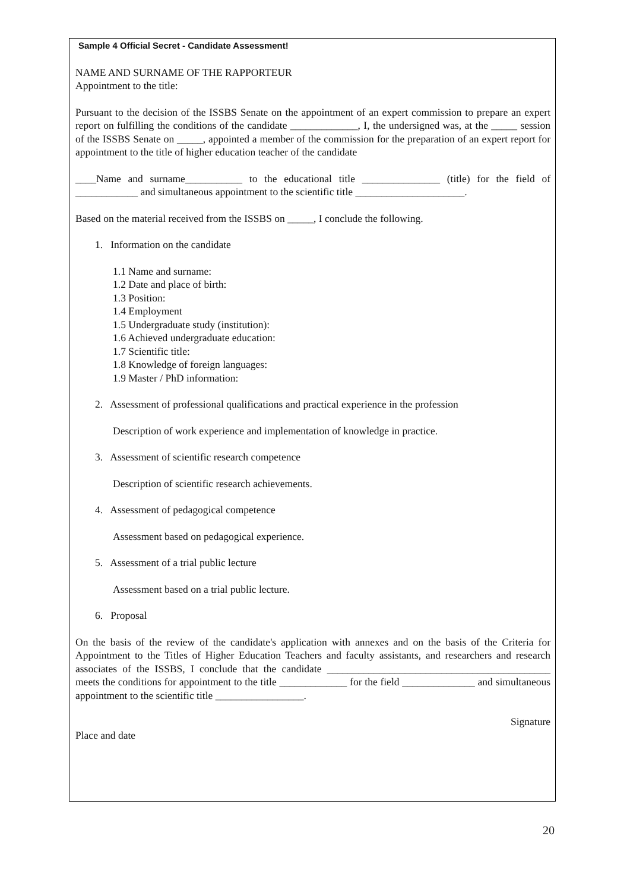Sample 4 Official Secret - Candidate Assessment!
NAME AND SURNAME OF THE RAPPORTEUR
Appointment to the title:
Pursuant to the decision of the ISSBS Senate on the appointment of an expert commission to prepare an expert report on fulfilling the conditions of the candidate _____________, I, the undersigned was, at the _____ session of the ISSBS Senate on _____, appointed a member of the commission for the preparation of an expert report for appointment to the title of higher education teacher of the candidate
____Name and surname___________ to the educational title _______________ (title) for the field of ____________ and simultaneous appointment to the scientific title _____________________.
Based on the material received from the ISSBS on _____, I conclude the following.
1. Information on the candidate
1.1 Name and surname:
1.2 Date and place of birth:
1.3 Position:
1.4 Employment
1.5 Undergraduate study (institution):
1.6 Achieved undergraduate education:
1.7 Scientific title:
1.8 Knowledge of foreign languages:
1.9 Master / PhD information:
2. Assessment of professional qualifications and practical experience in the profession
Description of work experience and implementation of knowledge in practice.
3. Assessment of scientific research competence
Description of scientific research achievements.
4. Assessment of pedagogical competence
Assessment based on pedagogical experience.
5. Assessment of a trial public lecture
Assessment based on a trial public lecture.
6. Proposal
On the basis of the review of the candidate's application with annexes and on the basis of the Criteria for Appointment to the Titles of Higher Education Teachers and faculty assistants, and researchers and research associates of the ISSBS, I conclude that the candidate ___________________________________________ meets the conditions for appointment to the title _____________ for the field ______________ and simultaneous appointment to the scientific title _________________.
Signature
Place and date
20